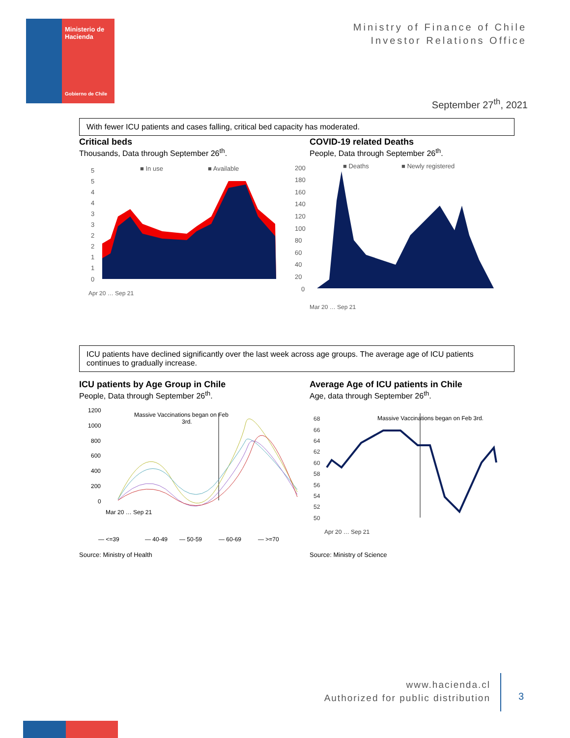Ministerio de Hacienda
Gobierno de Chile
Ministry of Finance of Chile
Investor Relations Office
September 27<sup>th</sup>, 2021
With fewer ICU patients and cases falling, critical bed capacity has moderated.
Critical beds
Thousands, Data through September 26<sup>th</sup>.
COVID-19 related Deaths
People, Data through September 26<sup>th</sup>.
■ In use
■ Available
5
5
4
4
3
3
2
2
1
1
0
Apr 20 … Sep 21
■ Deaths
■ Newly registered
200
180
160
140
120
100
80
60
40
20
0
Mar 20 … Sep 21
ICU patients have declined significantly over the last week across age groups. The average age of ICU patients continues to gradually increase.
ICU patients by Age Group in Chile
People, Data through September 26<sup>th</sup>.
Average Age of ICU patients in Chile
Age, data through September 26<sup>th</sup>.
1200
1000
800
600
400
200
0
Massive Vaccinations began on Feb
3rd.
Mar 20 … Sep 21
— <=39
— 40-49
— 50-59
— 60-69
— >=70
68
66
64
62
60
58
56
54
52
50
Massive Vaccinations began on Feb 3rd.
Apr 20 … Sep 21
Source: Ministry of Health Source: Ministry of Science
www.hacienda.cl
Authorized for public distribution
3